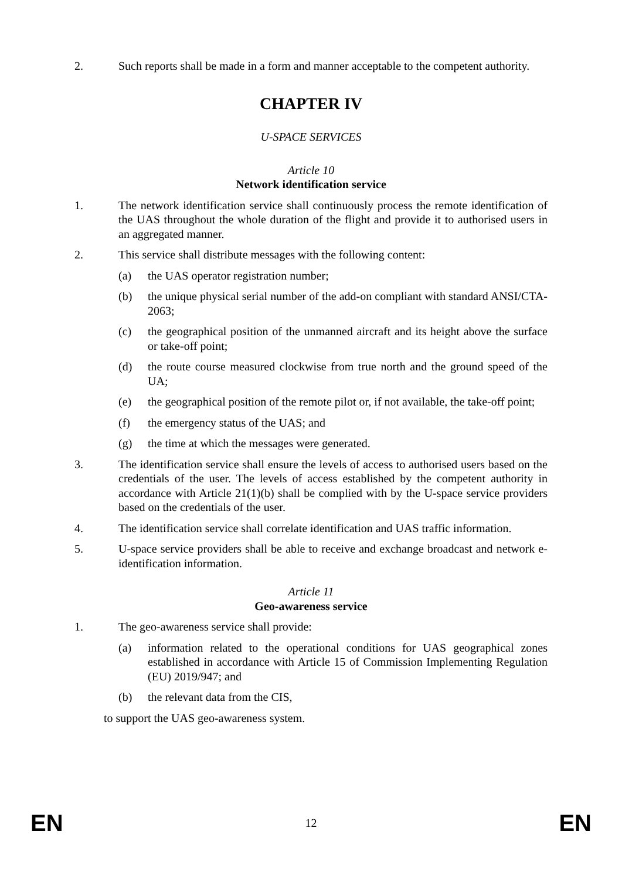2. Such reports shall be made in a form and manner acceptable to the competent authority.
CHAPTER IV
U-SPACE SERVICES
Article 10
Network identification service
1. The network identification service shall continuously process the remote identification of the UAS throughout the whole duration of the flight and provide it to authorised users in an aggregated manner.
2. This service shall distribute messages with the following content:
(a) the UAS operator registration number;
(b) the unique physical serial number of the add-on compliant with standard ANSI/CTA-2063;
(c) the geographical position of the unmanned aircraft and its height above the surface or take-off point;
(d) the route course measured clockwise from true north and the ground speed of the UA;
(e) the geographical position of the remote pilot or, if not available, the take-off point;
(f) the emergency status of the UAS; and
(g) the time at which the messages were generated.
3. The identification service shall ensure the levels of access to authorised users based on the credentials of the user. The levels of access established by the competent authority in accordance with Article 21(1)(b) shall be complied with by the U-space service providers based on the credentials of the user.
4. The identification service shall correlate identification and UAS traffic information.
5. U-space service providers shall be able to receive and exchange broadcast and network e-identification information.
Article 11
Geo-awareness service
1. The geo-awareness service shall provide:
(a) information related to the operational conditions for UAS geographical zones established in accordance with Article 15 of Commission Implementing Regulation (EU) 2019/947; and
(b) the relevant data from the CIS,
to support the UAS geo-awareness system.
EN 12 EN